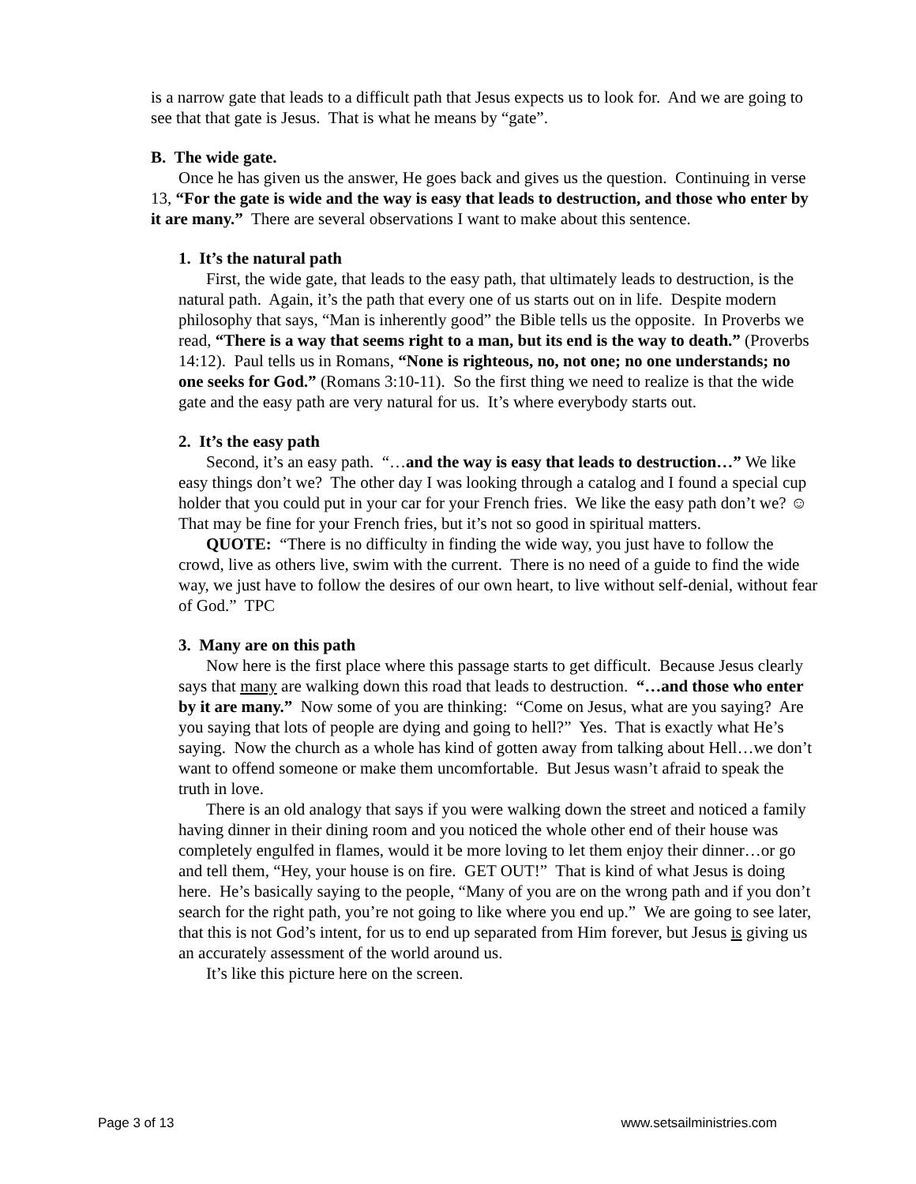is a narrow gate that leads to a difficult path that Jesus expects us to look for. And we are going to see that that gate is Jesus. That is what he means by “gate”.
B. The wide gate.
Once he has given us the answer, He goes back and gives us the question. Continuing in verse 13, “For the gate is wide and the way is easy that leads to destruction, and those who enter by it are many.” There are several observations I want to make about this sentence.
1. It’s the natural path
First, the wide gate, that leads to the easy path, that ultimately leads to destruction, is the natural path. Again, it’s the path that every one of us starts out on in life. Despite modern philosophy that says, “Man is inherently good” the Bible tells us the opposite. In Proverbs we read, “There is a way that seems right to a man, but its end is the way to death.” (Proverbs 14:12). Paul tells us in Romans, “None is righteous, no, not one; no one understands; no one seeks for God.” (Romans 3:10-11). So the first thing we need to realize is that the wide gate and the easy path are very natural for us. It’s where everybody starts out.
2. It’s the easy path
Second, it’s an easy path. “…and the way is easy that leads to destruction…” We like easy things don’t we? The other day I was looking through a catalog and I found a special cup holder that you could put in your car for your French fries. We like the easy path don’t we? ☺ That may be fine for your French fries, but it’s not so good in spiritual matters.
QUOTE: “There is no difficulty in finding the wide way, you just have to follow the crowd, live as others live, swim with the current. There is no need of a guide to find the wide way, we just have to follow the desires of our own heart, to live without self-denial, without fear of God.” TPC
3. Many are on this path
Now here is the first place where this passage starts to get difficult. Because Jesus clearly says that many are walking down this road that leads to destruction. “…and those who enter by it are many.” Now some of you are thinking: “Come on Jesus, what are you saying? Are you saying that lots of people are dying and going to hell?” Yes. That is exactly what He’s saying. Now the church as a whole has kind of gotten away from talking about Hell…we don’t want to offend someone or make them uncomfortable. But Jesus wasn’t afraid to speak the truth in love.
There is an old analogy that says if you were walking down the street and noticed a family having dinner in their dining room and you noticed the whole other end of their house was completely engulfed in flames, would it be more loving to let them enjoy their dinner…or go and tell them, “Hey, your house is on fire. GET OUT!” That is kind of what Jesus is doing here. He’s basically saying to the people, “Many of you are on the wrong path and if you don’t search for the right path, you’re not going to like where you end up.” We are going to see later, that this is not God’s intent, for us to end up separated from Him forever, but Jesus is giving us an accurately assessment of the world around us.
It’s like this picture here on the screen.
Page 3 of 13 www.setsailministries.com